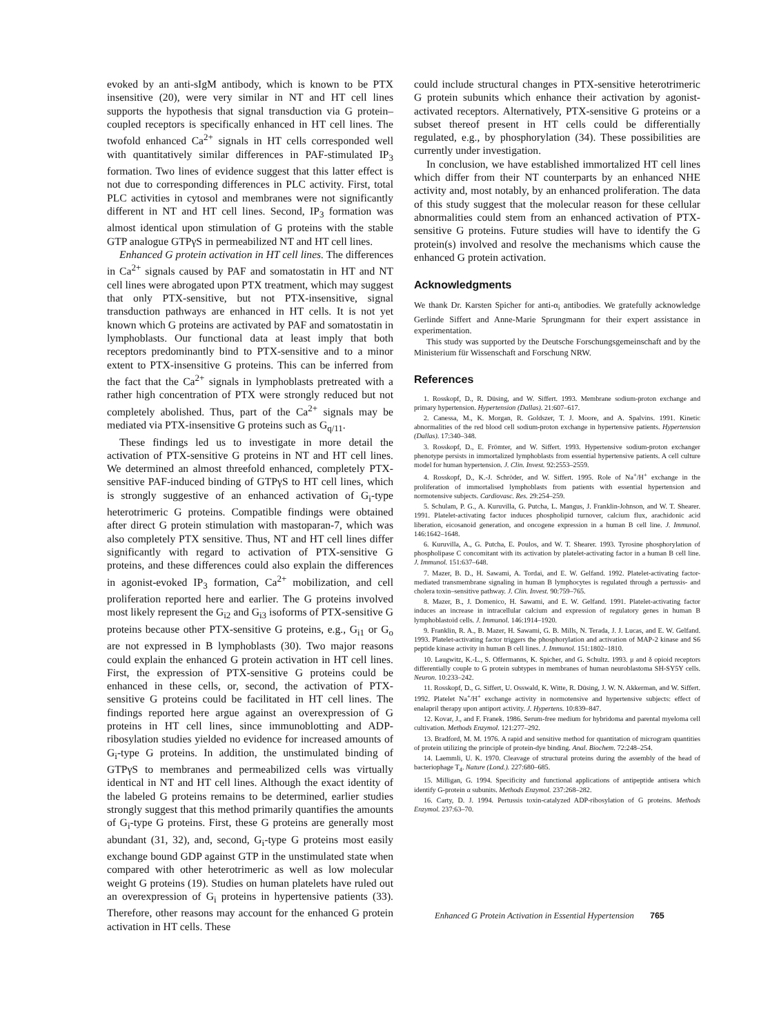evoked by an anti-sIgM antibody, which is known to be PTX insensitive (20), were very similar in NT and HT cell lines supports the hypothesis that signal transduction via G protein–coupled receptors is specifically enhanced in HT cell lines. The twofold enhanced Ca<sup>2+</sup> signals in HT cells corresponded well with quantitatively similar differences in PAF-stimulated IP<sub>3</sub> formation. Two lines of evidence suggest that this latter effect is not due to corresponding differences in PLC activity. First, total PLC activities in cytosol and membranes were not significantly different in NT and HT cell lines. Second, IP<sub>3</sub> formation was almost identical upon stimulation of G proteins with the stable GTP analogue GTPγS in permeabilized NT and HT cell lines.
Enhanced G protein activation in HT cell lines. The differences in Ca<sup>2+</sup> signals caused by PAF and somatostatin in HT and NT cell lines were abrogated upon PTX treatment, which may suggest that only PTX-sensitive, but not PTX-insensitive, signal transduction pathways are enhanced in HT cells. It is not yet known which G proteins are activated by PAF and somatostatin in lymphoblasts. Our functional data at least imply that both receptors predominantly bind to PTX-sensitive and to a minor extent to PTX-insensitive G proteins. This can be inferred from the fact that the Ca<sup>2+</sup> signals in lymphoblasts pretreated with a rather high concentration of PTX were strongly reduced but not completely abolished. Thus, part of the Ca<sup>2+</sup> signals may be mediated via PTX-insensitive G proteins such as G<sub>q/11</sub>.
These findings led us to investigate in more detail the activation of PTX-sensitive G proteins in NT and HT cell lines. We determined an almost threefold enhanced, completely PTX-sensitive PAF-induced binding of GTPγS to HT cell lines, which is strongly suggestive of an enhanced activation of G<sub>i</sub>-type heterotrimeric G proteins. Compatible findings were obtained after direct G protein stimulation with mastoparan-7, which was also completely PTX sensitive. Thus, NT and HT cell lines differ significantly with regard to activation of PTX-sensitive G proteins, and these differences could also explain the differences in agonist-evoked IP<sub>3</sub> formation, Ca<sup>2+</sup> mobilization, and cell proliferation reported here and earlier. The G proteins involved most likely represent the G<sub>i2</sub> and G<sub>i3</sub> isoforms of PTX-sensitive G proteins because other PTX-sensitive G proteins, e.g., G<sub>i1</sub> or G<sub>o</sub> are not expressed in B lymphoblasts (30). Two major reasons could explain the enhanced G protein activation in HT cell lines. First, the expression of PTX-sensitive G proteins could be enhanced in these cells, or, second, the activation of PTX-sensitive G proteins could be facilitated in HT cell lines. The findings reported here argue against an overexpression of G proteins in HT cell lines, since immunoblotting and ADP-ribosylation studies yielded no evidence for increased amounts of G<sub>i</sub>-type G proteins. In addition, the unstimulated binding of GTPγS to membranes and permeabilized cells was virtually identical in NT and HT cell lines. Although the exact identity of the labeled G proteins remains to be determined, earlier studies strongly suggest that this method primarily quantifies the amounts of G<sub>i</sub>-type G proteins. First, these G proteins are generally most abundant (31, 32), and, second, G<sub>i</sub>-type G proteins most easily exchange bound GDP against GTP in the unstimulated state when compared with other heterotrimeric as well as low molecular weight G proteins (19). Studies on human platelets have ruled out an overexpression of G<sub>i</sub> proteins in hypertensive patients (33). Therefore, other reasons may account for the enhanced G protein activation in HT cells. These
could include structural changes in PTX-sensitive heterotrimeric G protein subunits which enhance their activation by agonist-activated receptors. Alternatively, PTX-sensitive G proteins or a subset thereof present in HT cells could be differentially regulated, e.g., by phosphorylation (34). These possibilities are currently under investigation.
In conclusion, we have established immortalized HT cell lines which differ from their NT counterparts by an enhanced NHE activity and, most notably, by an enhanced proliferation. The data of this study suggest that the molecular reason for these cellular abnormalities could stem from an enhanced activation of PTX-sensitive G proteins. Future studies will have to identify the G protein(s) involved and resolve the mechanisms which cause the enhanced G protein activation.
Acknowledgments
We thank Dr. Karsten Spicher for anti-α<sub>i</sub> antibodies. We gratefully acknowledge Gerlinde Siffert and Anne-Marie Sprungmann for their expert assistance in experimentation.
This study was supported by the Deutsche Forschungsgemeinschaft and by the Ministerium für Wissenschaft and Forschung NRW.
References
1. Rosskopf, D., R. Düsing, and W. Siffert. 1993. Membrane sodium-proton exchange and primary hypertension. Hypertension (Dallas). 21:607–617.
2. Canessa, M., K. Morgan, R. Goldszer, T. J. Moore, and A. Spalvins. 1991. Kinetic abnormalities of the red blood cell sodium-proton exchange in hypertensive patients. Hypertension (Dallas). 17:340–348.
3. Rosskopf, D., E. Frömter, and W. Siffert. 1993. Hypertensive sodium-proton exchanger phenotype persists in immortalized lymphoblasts from essential hypertensive patients. A cell culture model for human hypertension. J. Clin. Invest. 92:2553–2559.
4. Rosskopf, D., K.-J. Schröder, and W. Siffert. 1995. Role of Na<sup>+</sup>/H<sup>+</sup> exchange in the proliferation of immortalised lymphoblasts from patients with essential hypertension and normotensive subjects. Cardiovasc. Res. 29:254–259.
5. Schulam, P. G., A. Kuruvilla, G. Putcha, L. Mangus, J. Franklin-Johnson, and W. T. Shearer. 1991. Platelet-activating factor induces phospholipid turnover, calcium flux, arachidonic acid liberation, eicosanoid generation, and oncogene expression in a human B cell line. J. Immunol. 146:1642–1648.
6. Kuruvilla, A., G. Putcha, E. Poulos, and W. T. Shearer. 1993. Tyrosine phosphorylation of phospholipase C concomitant with its activation by platelet-activating factor in a human B cell line. J. Immunol. 151:637–648.
7. Mazer, B. D., H. Sawami, A. Tordai, and E. W. Gelfand. 1992. Platelet-activating factor-mediated transmembrane signaling in human B lymphocytes is regulated through a pertussis- and cholera toxin–sensitive pathway. J. Clin. Invest. 90:759–765.
8. Mazer, B., J. Domenico, H. Sawami, and E. W. Gelfand. 1991. Platelet-activating factor induces an increase in intracellular calcium and expression of regulatory genes in human B lymphoblastoid cells. J. Immunol. 146:1914–1920.
9. Franklin, R. A., B. Mazer, H. Sawami, G. B. Mills, N. Terada, J. J. Lucas, and E. W. Gelfand. 1993. Platelet-activating factor triggers the phosphorylation and activation of MAP-2 kinase and S6 peptide kinase activity in human B cell lines. J. Immunol. 151:1802–1810.
10. Laugwitz, K.-L., S. Offermanns, K. Spicher, and G. Schultz. 1993. μ and δ opioid receptors differentially couple to G protein subtypes in membranes of human neuroblastoma SH-SY5Y cells. Neuron. 10:233–242.
11. Rosskopf, D., G. Siffert, U. Osswald, K. Witte, R. Düsing, J. W. N. Akkerman, and W. Siffert. 1992. Platelet Na<sup>+</sup>/H<sup>+</sup> exchange activity in normotensive and hypertensive subjects: effect of enalapril therapy upon antiport activity. J. Hypertens. 10:839–847.
12. Kovar, J., and F. Franek. 1986. Serum-free medium for hybridoma and parental myeloma cell cultivation. Methods Enzymol. 121:277–292.
13. Bradford, M. M. 1976. A rapid and sensitive method for quantitation of microgram quantities of protein utilizing the principle of protein-dye binding. Anal. Biochem. 72:248–254.
14. Laemmli, U. K. 1970. Cleavage of structural proteins during the assembly of the head of bacteriophage T<sub>4</sub>. Nature (Lond.). 227:680–685.
15. Milligan, G. 1994. Specificity and functional applications of antipeptide antisera which identify G-protein α subunits. Methods Enzymol. 237:268–282.
16. Carty, D. J. 1994. Pertussis toxin-catalyzed ADP-ribosylation of G proteins. Methods Enzymol. 237:63–70.
Enhanced G Protein Activation in Essential Hypertension 765